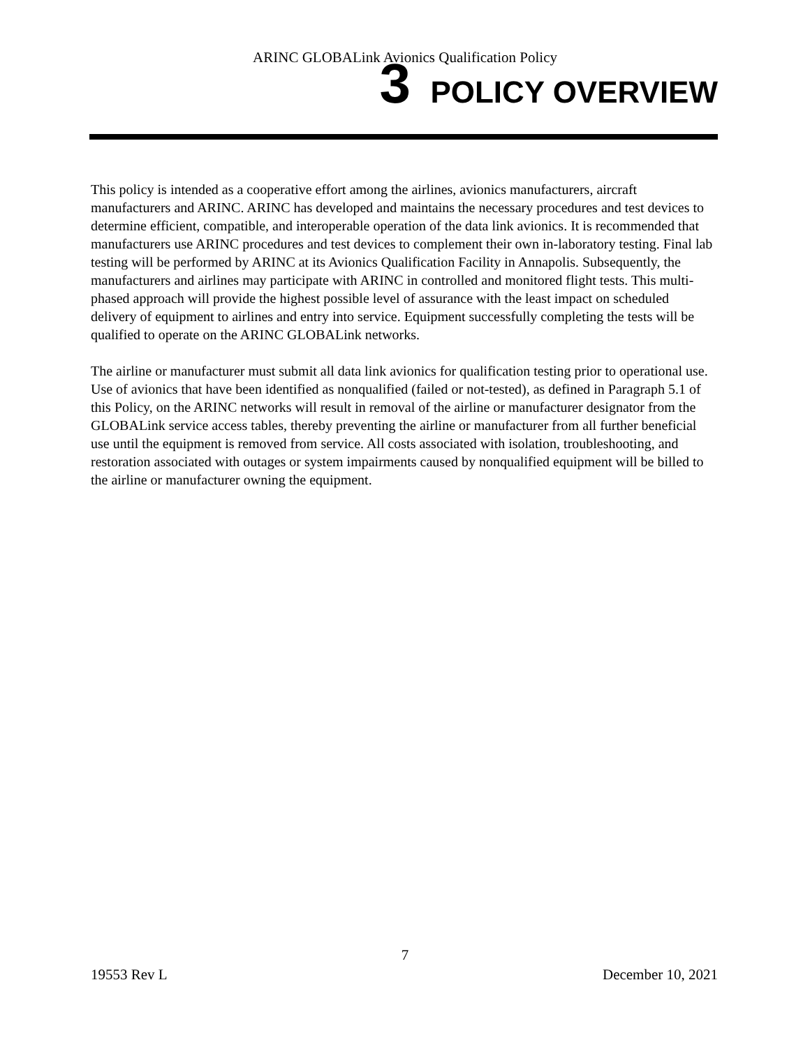ARINC GLOBALink Avionics Qualification Policy
3 POLICY OVERVIEW
This policy is intended as a cooperative effort among the airlines, avionics manufacturers, aircraft manufacturers and ARINC. ARINC has developed and maintains the necessary procedures and test devices to determine efficient, compatible, and interoperable operation of the data link avionics. It is recommended that manufacturers use ARINC procedures and test devices to complement their own in-laboratory testing. Final lab testing will be performed by ARINC at its Avionics Qualification Facility in Annapolis. Subsequently, the manufacturers and airlines may participate with ARINC in controlled and monitored flight tests. This multi-phased approach will provide the highest possible level of assurance with the least impact on scheduled delivery of equipment to airlines and entry into service. Equipment successfully completing the tests will be qualified to operate on the ARINC GLOBALink networks.
The airline or manufacturer must submit all data link avionics for qualification testing prior to operational use. Use of avionics that have been identified as nonqualified (failed or not-tested), as defined in Paragraph 5.1 of this Policy, on the ARINC networks will result in removal of the airline or manufacturer designator from the GLOBALink service access tables, thereby preventing the airline or manufacturer from all further beneficial use until the equipment is removed from service. All costs associated with isolation, troubleshooting, and restoration associated with outages or system impairments caused by nonqualified equipment will be billed to the airline or manufacturer owning the equipment.
7
19553 Rev L December 10, 2021